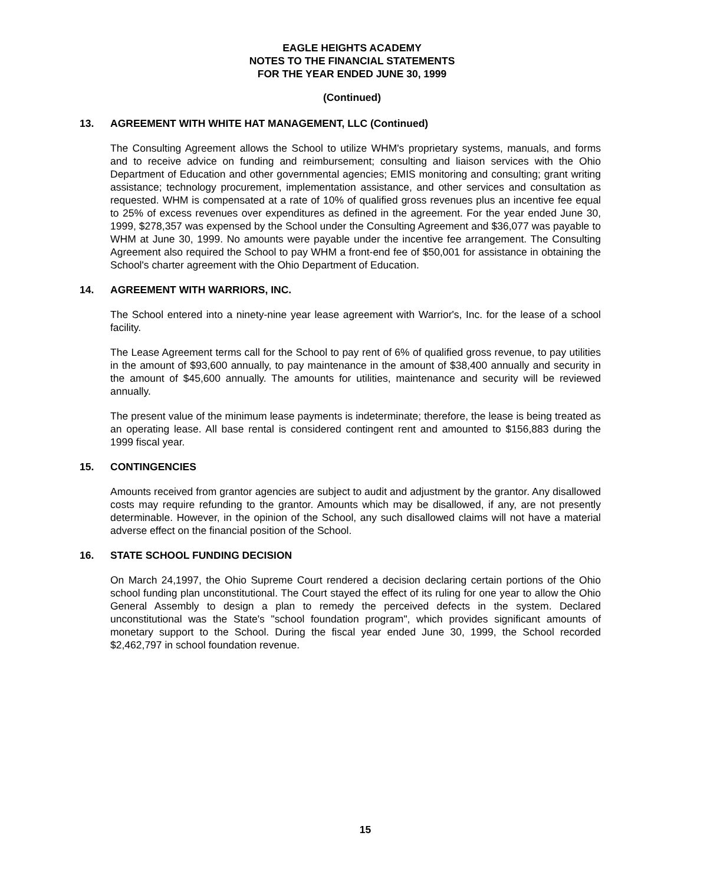EAGLE HEIGHTS ACADEMY
NOTES TO THE FINANCIAL STATEMENTS
FOR THE YEAR ENDED JUNE 30, 1999
(Continued)
13. AGREEMENT WITH WHITE HAT MANAGEMENT, LLC (Continued)
The Consulting Agreement allows the School to utilize WHM's proprietary systems, manuals, and forms and to receive advice on funding and reimbursement; consulting and liaison services with the Ohio Department of Education and other governmental agencies; EMIS monitoring and consulting; grant writing assistance; technology procurement, implementation assistance, and other services and consultation as requested. WHM is compensated at a rate of 10% of qualified gross revenues plus an incentive fee equal to 25% of excess revenues over expenditures as defined in the agreement. For the year ended June 30, 1999, $278,357 was expensed by the School under the Consulting Agreement and $36,077 was payable to WHM at June 30, 1999. No amounts were payable under the incentive fee arrangement. The Consulting Agreement also required the School to pay WHM a front-end fee of $50,001 for assistance in obtaining the School's charter agreement with the Ohio Department of Education.
14. AGREEMENT WITH WARRIORS, INC.
The School entered into a ninety-nine year lease agreement with Warrior's, Inc. for the lease of a school facility.
The Lease Agreement terms call for the School to pay rent of 6% of qualified gross revenue, to pay utilities in the amount of $93,600 annually, to pay maintenance in the amount of $38,400 annually and security in the amount of $45,600 annually. The amounts for utilities, maintenance and security will be reviewed annually.
The present value of the minimum lease payments is indeterminate; therefore, the lease is being treated as an operating lease. All base rental is considered contingent rent and amounted to $156,883 during the 1999 fiscal year.
15. CONTINGENCIES
Amounts received from grantor agencies are subject to audit and adjustment by the grantor. Any disallowed costs may require refunding to the grantor. Amounts which may be disallowed, if any, are not presently determinable. However, in the opinion of the School, any such disallowed claims will not have a material adverse effect on the financial position of the School.
16. STATE SCHOOL FUNDING DECISION
On March 24,1997, the Ohio Supreme Court rendered a decision declaring certain portions of the Ohio school funding plan unconstitutional. The Court stayed the effect of its ruling for one year to allow the Ohio General Assembly to design a plan to remedy the perceived defects in the system. Declared unconstitutional was the State's "school foundation program", which provides significant amounts of monetary support to the School. During the fiscal year ended June 30, 1999, the School recorded $2,462,797 in school foundation revenue.
15